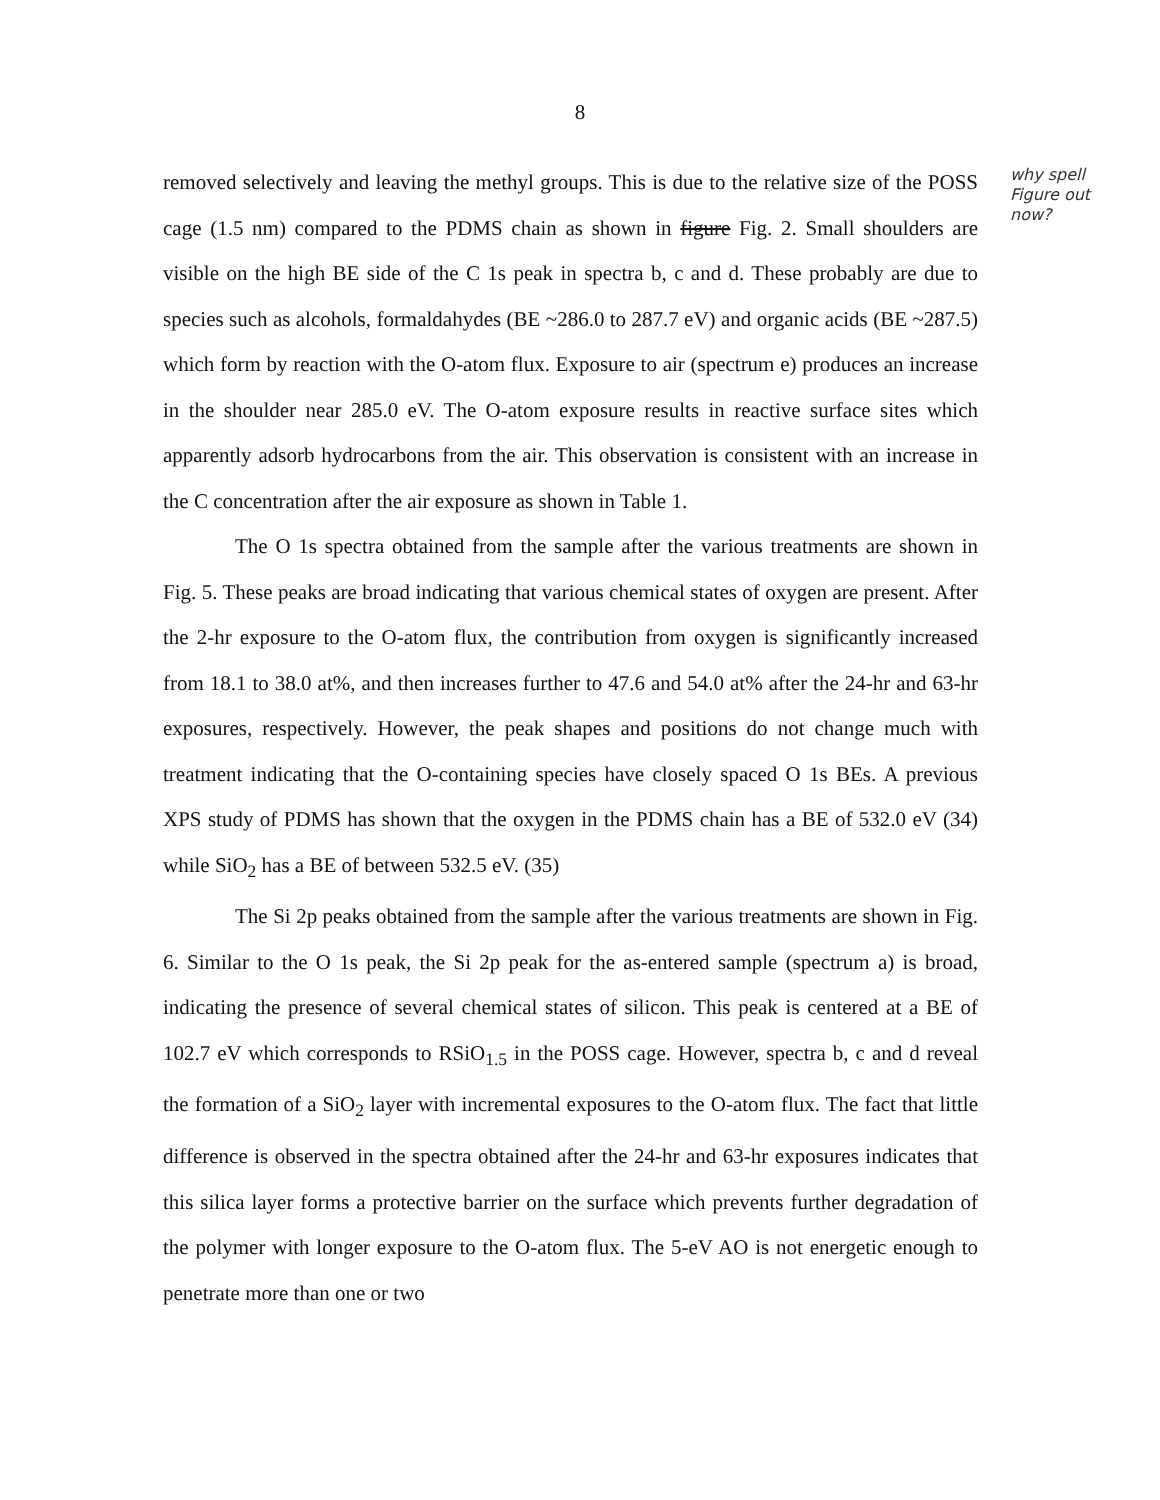why spell Figure out now?
8
removed selectively and leaving the methyl groups. This is due to the relative size of the POSS cage (1.5 nm) compared to the PDMS chain as shown in figure Fig. 2. Small shoulders are visible on the high BE side of the C 1s peak in spectra b, c and d. These probably are due to species such as alcohols, formaldahydes (BE ~286.0 to 287.7 eV) and organic acids (BE ~287.5) which form by reaction with the O-atom flux. Exposure to air (spectrum e) produces an increase in the shoulder near 285.0 eV. The O-atom exposure results in reactive surface sites which apparently adsorb hydrocarbons from the air. This observation is consistent with an increase in the C concentration after the air exposure as shown in Table 1.
The O 1s spectra obtained from the sample after the various treatments are shown in Fig. 5. These peaks are broad indicating that various chemical states of oxygen are present. After the 2-hr exposure to the O-atom flux, the contribution from oxygen is significantly increased from 18.1 to 38.0 at%, and then increases further to 47.6 and 54.0 at% after the 24-hr and 63-hr exposures, respectively. However, the peak shapes and positions do not change much with treatment indicating that the O-containing species have closely spaced O 1s BEs. A previous XPS study of PDMS has shown that the oxygen in the PDMS chain has a BE of 532.0 eV (34) while SiO<sub>2</sub> has a BE of between 532.5 eV. (35)
The Si 2p peaks obtained from the sample after the various treatments are shown in Fig. 6. Similar to the O 1s peak, the Si 2p peak for the as-entered sample (spectrum a) is broad, indicating the presence of several chemical states of silicon. This peak is centered at a BE of 102.7 eV which corresponds to RSiO<sub>1.5</sub> in the POSS cage. However, spectra b, c and d reveal the formation of a SiO<sub>2</sub> layer with incremental exposures to the O-atom flux. The fact that little difference is observed in the spectra obtained after the 24-hr and 63-hr exposures indicates that this silica layer forms a protective barrier on the surface which prevents further degradation of the polymer with longer exposure to the O-atom flux. The 5-eV AO is not energetic enough to penetrate more than one or two